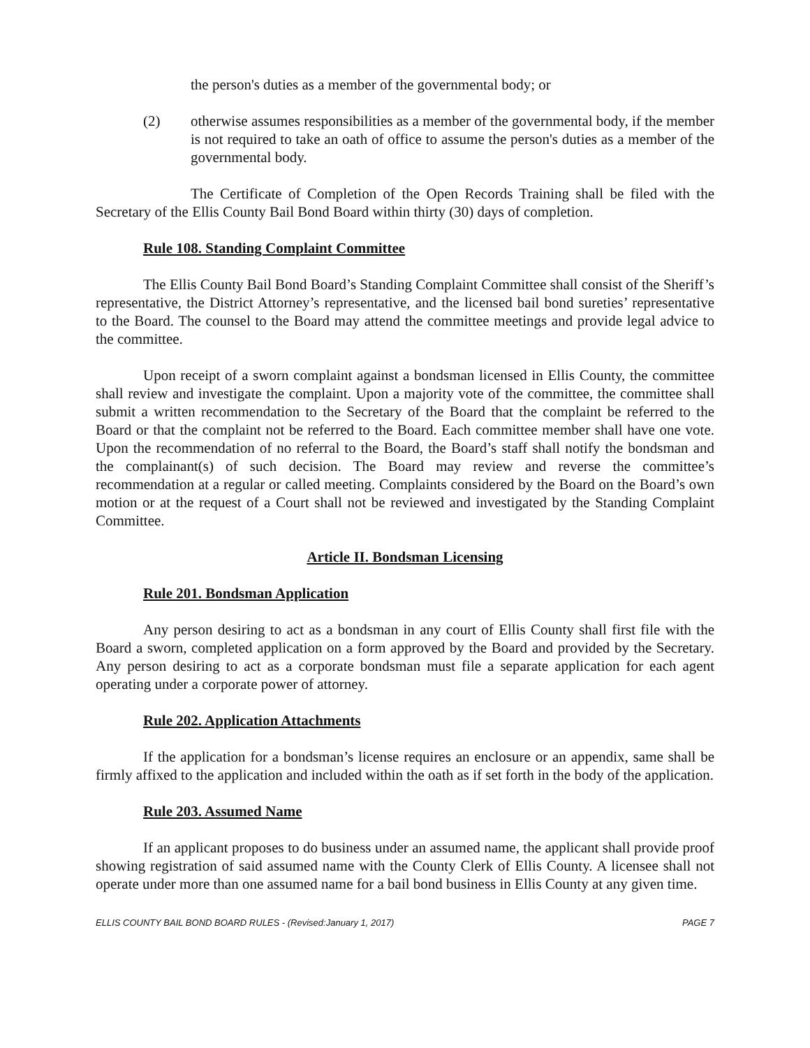the person's duties as a member of the governmental body; or
(2) otherwise assumes responsibilities as a member of the governmental body, if the member is not required to take an oath of office to assume the person's duties as a member of the governmental body.
The Certificate of Completion of the Open Records Training shall be filed with the Secretary of the Ellis County Bail Bond Board within thirty (30) days of completion.
Rule 108. Standing Complaint Committee
The Ellis County Bail Bond Board’s Standing Complaint Committee shall consist of the Sheriff’s representative, the District Attorney’s representative, and the licensed bail bond sureties’ representative to the Board. The counsel to the Board may attend the committee meetings and provide legal advice to the committee.
Upon receipt of a sworn complaint against a bondsman licensed in Ellis County, the committee shall review and investigate the complaint. Upon a majority vote of the committee, the committee shall submit a written recommendation to the Secretary of the Board that the complaint be referred to the Board or that the complaint not be referred to the Board. Each committee member shall have one vote. Upon the recommendation of no referral to the Board, the Board’s staff shall notify the bondsman and the complainant(s) of such decision. The Board may review and reverse the committee’s recommendation at a regular or called meeting. Complaints considered by the Board on the Board’s own motion or at the request of a Court shall not be reviewed and investigated by the Standing Complaint Committee.
Article II. Bondsman Licensing
Rule 201. Bondsman Application
Any person desiring to act as a bondsman in any court of Ellis County shall first file with the Board a sworn, completed application on a form approved by the Board and provided by the Secretary. Any person desiring to act as a corporate bondsman must file a separate application for each agent operating under a corporate power of attorney.
Rule 202. Application Attachments
If the application for a bondsman’s license requires an enclosure or an appendix, same shall be firmly affixed to the application and included within the oath as if set forth in the body of the application.
Rule 203. Assumed Name
If an applicant proposes to do business under an assumed name, the applicant shall provide proof showing registration of said assumed name with the County Clerk of Ellis County. A licensee shall not operate under more than one assumed name for a bail bond business in Ellis County at any given time.
ELLIS COUNTY BAIL BOND BOARD RULES - (Revised:January 1, 2017) PAGE 7